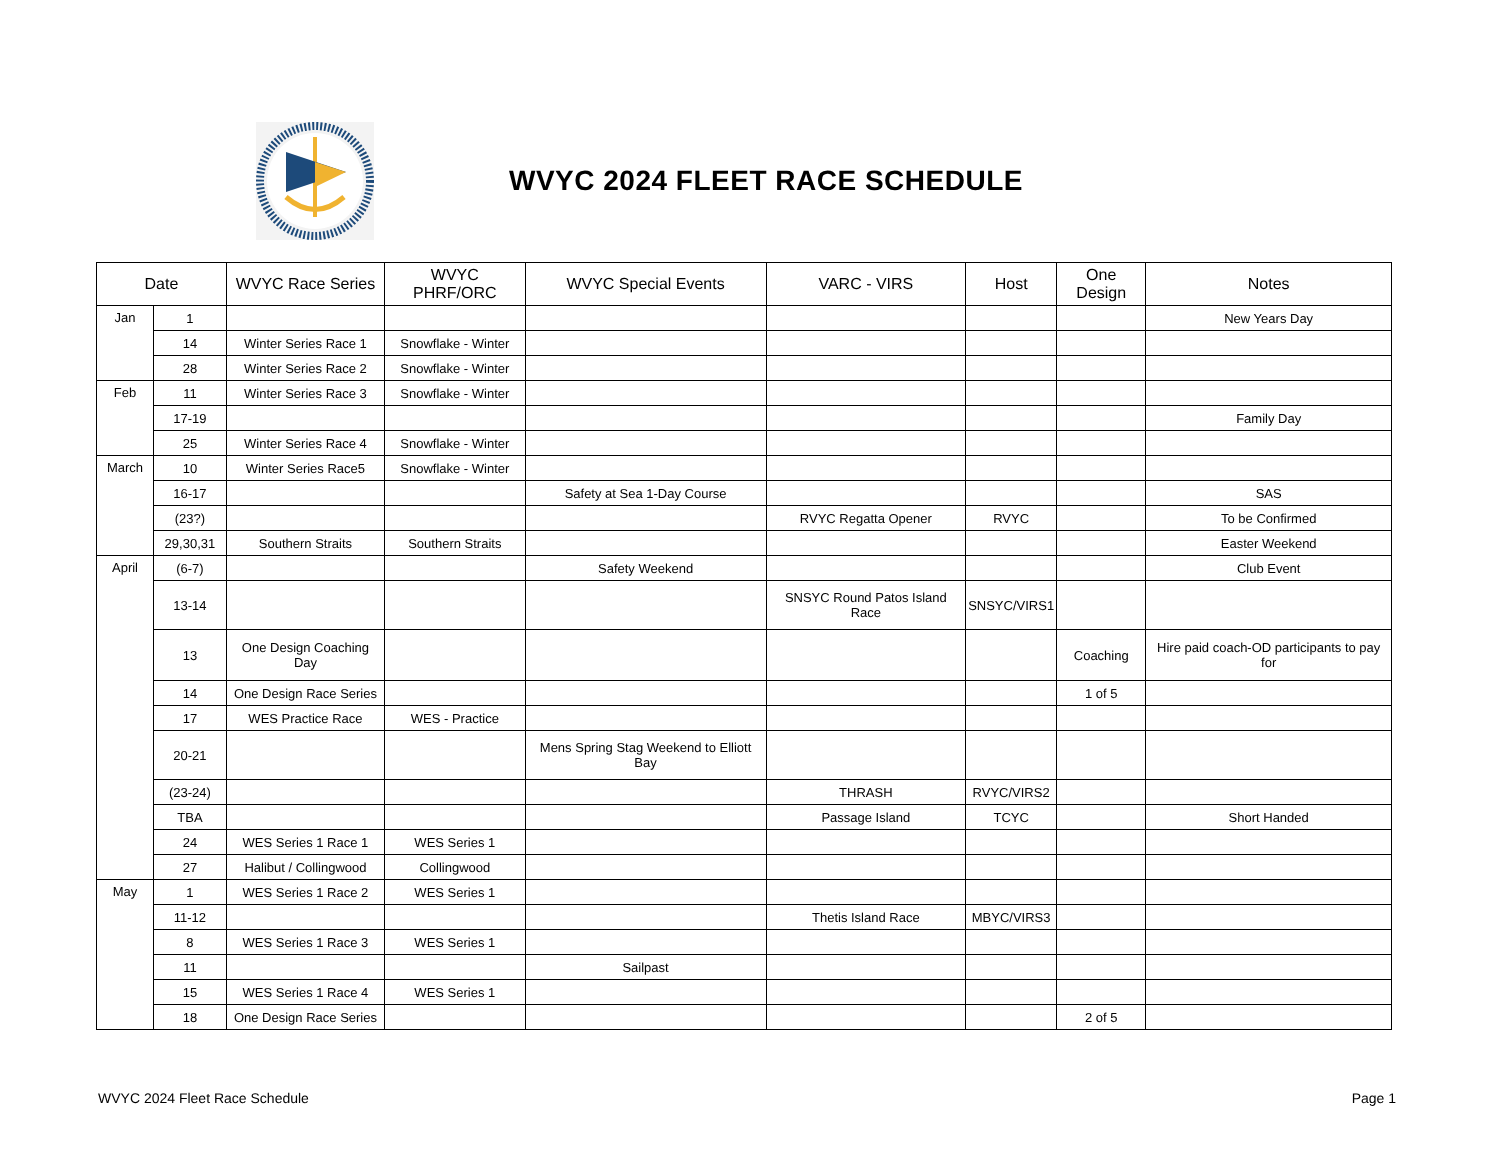WVYC 2024 FLEET RACE SCHEDULE
| Date | | WVYC Race Series | WVYC PHRF/ORC | WVYC Special Events | VARC - VIRS | Host | One Design | Notes |
| --- | --- | --- | --- | --- | --- | --- | --- | --- |
| Jan | 1 | | | | | | | New Years Day |
| | 14 | Winter Series Race 1 | Snowflake - Winter | | | | | |
| | 28 | Winter Series Race 2 | Snowflake - Winter | | | | | |
| Feb | 11 | Winter Series Race 3 | Snowflake - Winter | | | | | |
| | 17-19 | | | | | | | Family Day |
| | 25 | Winter Series Race 4 | Snowflake - Winter | | | | | |
| March | 10 | Winter Series Race5 | Snowflake - Winter | | | | | |
| | 16-17 | | | Safety at Sea 1-Day Course | | | | SAS |
| | (23?) | | | | RVYC Regatta Opener | RVYC | | To be Confirmed |
| | 29,30,31 | Southern Straits | Southern Straits | | | | | Easter Weekend |
| April | (6-7) | | | Safety Weekend | | | | Club Event |
| | 13-14 | | | | SNSYC Round Patos Island Race | SNSYC/VIRS1 | | |
| | 13 | One Design Coaching Day | | | | | Coaching | Hire paid coach-OD participants to pay for |
| | 14 | One Design Race Series | | | | | 1 of 5 | |
| | 17 | WES Practice Race | WES - Practice | | | | | |
| | 20-21 | | | Mens Spring Stag Weekend to Elliott Bay | | | | |
| | (23-24) | | | | THRASH | RVYC/VIRS2 | | |
| | TBA | | | | Passage Island | TCYC | | Short Handed |
| | 24 | WES Series 1 Race 1 | WES Series 1 | | | | | |
| | 27 | Halibut / Collingwood | Collingwood | | | | | |
| May | 1 | WES Series 1 Race 2 | WES Series 1 | | | | | |
| | 11-12 | | | | Thetis Island Race | MBYC/VIRS3 | | |
| | 8 | WES Series 1 Race 3 | WES Series 1 | | | | | |
| | 11 | | | Sailpast | | | | |
| | 15 | WES Series 1 Race 4 | WES Series 1 | | | | | |
| | 18 | One Design Race Series | | | | | 2 of 5 | |
WVYC 2024 Fleet Race Schedule Page 1